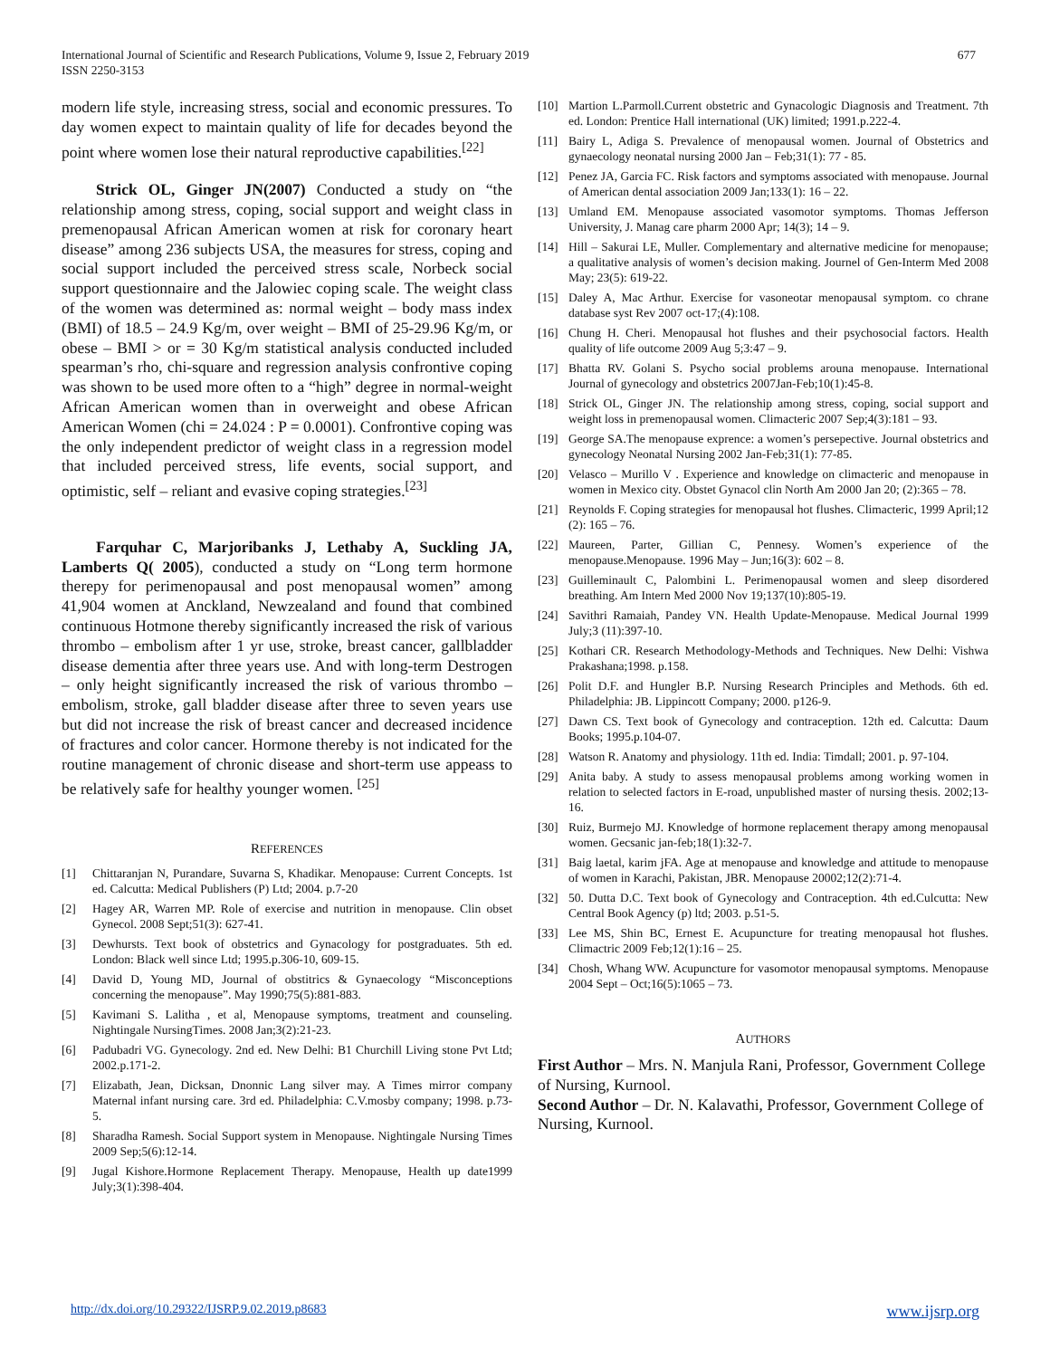International Journal of Scientific and Research Publications, Volume 9, Issue 2, February 2019
ISSN 2250-3153
677
modern life style, increasing stress, social and economic pressures. To day women expect to maintain quality of life for decades beyond the point where women lose their natural reproductive capabilities.<sup>[22]</sup>
Strick OL, Ginger JN(2007) Conducted a study on “the relationship among stress, coping, social support and weight class in premenopausal African American women at risk for coronary heart disease” among 236 subjects USA, the measures for stress, coping and social support included the perceived stress scale, Norbeck social support questionnaire and the Jalowiec coping scale. The weight class of the women was determined as: normal weight – body mass index (BMI) of 18.5 – 24.9 Kg/m, over weight – BMI of 25-29.96 Kg/m, or obese – BMI > or = 30 Kg/m statistical analysis conducted included spearman’s rho, chi-square and regression analysis confrontive coping was shown to be used more often to a “high” degree in normal-weight African American women than in overweight and obese African American Women (chi = 24.024 : P = 0.0001). Confrontive coping was the only independent predictor of weight class in a regression model that included perceived stress, life events, social support, and optimistic, self – reliant and evasive coping strategies.<sup>[23]</sup>
Farquhar C, Marjoribanks J, Lethaby A, Suckling JA, Lamberts Q( 2005), conducted a study on “Long term hormone therepy for perimenopausal and post menopausal women” among 41,904 women at Anckland, Newzealand and found that combined continuous Hotmone thereby significantly increased the risk of various thrombo – embolism after 1 yr use, stroke, breast cancer, gallbladder disease dementia after three years use. And with long-term Destrogen – only height significantly increased the risk of various thrombo – embolism, stroke, gall bladder disease after three to seven years use but did not increase the risk of breast cancer and decreased incidence of fractures and color cancer. Hormone thereby is not indicated for the routine management of chronic disease and short-term use appeass to be relatively safe for healthy younger women. <sup>[25]</sup>
REFERENCES
[1] Chittaranjan N, Purandare, Suvarna S, Khadikar. Menopause: Current Concepts. 1st ed. Calcutta: Medical Publishers (P) Ltd; 2004. p.7-20
[2] Hagey AR, Warren MP. Role of exercise and nutrition in menopause. Clin obset Gynecol. 2008 Sept;51(3): 627-41.
[3] Dewhursts. Text book of obstetrics and Gynacology for postgraduates. 5th ed. London: Black well since Ltd; 1995.p.306-10, 609-15.
[4] David D, Young MD, Journal of obstitrics & Gynaecology “Misconceptions concerning the menopause”. May 1990;75(5):881-883.
[5] Kavimani S. Lalitha , et al, Menopause symptoms, treatment and counseling. Nightingale NursingTimes. 2008 Jan;3(2):21-23.
[6] Padubadri VG. Gynecology. 2nd ed. New Delhi: B1 Churchill Living stone Pvt Ltd; 2002.p.171-2.
[7] Elizabath, Jean, Dicksan, Dnonnic Lang silver may. A Times mirror company Maternal infant nursing care. 3rd ed. Philadelphia: C.V.mosby company; 1998. p.73-5.
[8] Sharadha Ramesh. Social Support system in Menopause. Nightingale Nursing Times 2009 Sep;5(6):12-14.
[9] Jugal Kishore.Hormone Replacement Therapy. Menopause, Health up date1999 July;3(1):398-404.
[10] Martion L.Parmoll.Current obstetric and Gynacologic Diagnosis and Treatment. 7th ed. London: Prentice Hall international (UK) limited; 1991.p.222-4.
[11] Bairy L, Adiga S. Prevalence of menopausal women. Journal of Obstetrics and gynaecology neonatal nursing 2000 Jan – Feb;31(1): 77 - 85.
[12] Penez JA, Garcia FC. Risk factors and symptoms associated with menopause. Journal of American dental association 2009 Jan;133(1): 16 – 22.
[13] Umland EM. Menopause associated vasomotor symptoms. Thomas Jefferson University, J. Manag care pharm 2000 Apr; 14(3); 14 – 9.
[14] Hill – Sakurai LE, Muller. Complementary and alternative medicine for menopause; a qualitative analysis of women’s decision making. Journel of Gen-Interm Med 2008 May; 23(5): 619-22.
[15] Daley A, Mac Arthur. Exercise for vasoneotar menopausal symptom. co chrane database syst Rev 2007 oct-17;(4):108.
[16] Chung H. Cheri. Menopausal hot flushes and their psychosocial factors. Health quality of life outcome 2009 Aug 5;3:47 – 9.
[17] Bhatta RV. Golani S. Psycho social problems arouna menopause. International Journal of gynecology and obstetrics 2007Jan-Feb;10(1):45-8.
[18] Strick OL, Ginger JN. The relationship among stress, coping, social support and weight loss in premenopausal women. Climacteric 2007 Sep;4(3):181 – 93.
[19] George SA.The menopause exprence: a women’s persepective. Journal obstetrics and gynecology Neonatal Nursing 2002 Jan-Feb;31(1): 77-85.
[20] Velasco – Murillo V . Experience and knowledge on climacteric and menopause in women in Mexico city. Obstet Gynacol clin North Am 2000 Jan 20; (2):365 – 78.
[21] Reynolds F. Coping strategies for menopausal hot flushes. Climacteric, 1999 April;12 (2): 165 – 76.
[22] Maureen, Parter, Gillian C, Pennesy. Women’s experience of the menopause.Menopause. 1996 May – Jun;16(3): 602 – 8.
[23] Guilleminault C, Palombini L. Perimenopausal women and sleep disordered breathing. Am Intern Med 2000 Nov 19;137(10):805-19.
[24] Savithri Ramaiah, Pandey VN. Health Update-Menopause. Medical Journal 1999 July;3 (11):397-10.
[25] Kothari CR. Research Methodology-Methods and Techniques. New Delhi: Vishwa Prakashana;1998. p.158.
[26] Polit D.F. and Hungler B.P. Nursing Research Principles and Methods. 6th ed. Philadelphia: JB. Lippincott Company; 2000. p126-9.
[27] Dawn CS. Text book of Gynecology and contraception. 12th ed. Calcutta: Daum Books; 1995.p.104-07.
[28] Watson R. Anatomy and physiology. 11th ed. India: Timdall; 2001. p. 97-104.
[29] Anita baby. A study to assess menopausal problems among working women in relation to selected factors in E-road, unpublished master of nursing thesis. 2002;13-16.
[30] Ruiz, Burmejo MJ. Knowledge of hormone replacement therapy among menopausal women. Gecsanic jan-feb;18(1):32-7.
[31] Baig laetal, karim jFA. Age at menopause and knowledge and attitude to menopause of women in Karachi, Pakistan, JBR. Menopause 20002;12(2):71-4.
[32] 50. Dutta D.C. Text book of Gynecology and Contraception. 4th ed.Culcutta: New Central Book Agency (p) ltd; 2003. p.51-5.
[33] Lee MS, Shin BC, Ernest E. Acupuncture for treating menopausal hot flushes. Climactric 2009 Feb;12(1):16 – 25.
[34] Chosh, Whang WW. Acupuncture for vasomotor menopausal symptoms. Menopause 2004 Sept – Oct;16(5):1065 – 73.
AUTHORS
First Author – Mrs. N. Manjula Rani, Professor, Government College of Nursing, Kurnool.
Second Author – Dr. N. Kalavathi, Professor, Government College of Nursing, Kurnool.
http://dx.doi.org/10.29322/IJSRP.9.02.2019.p8683 www.ijsrp.org